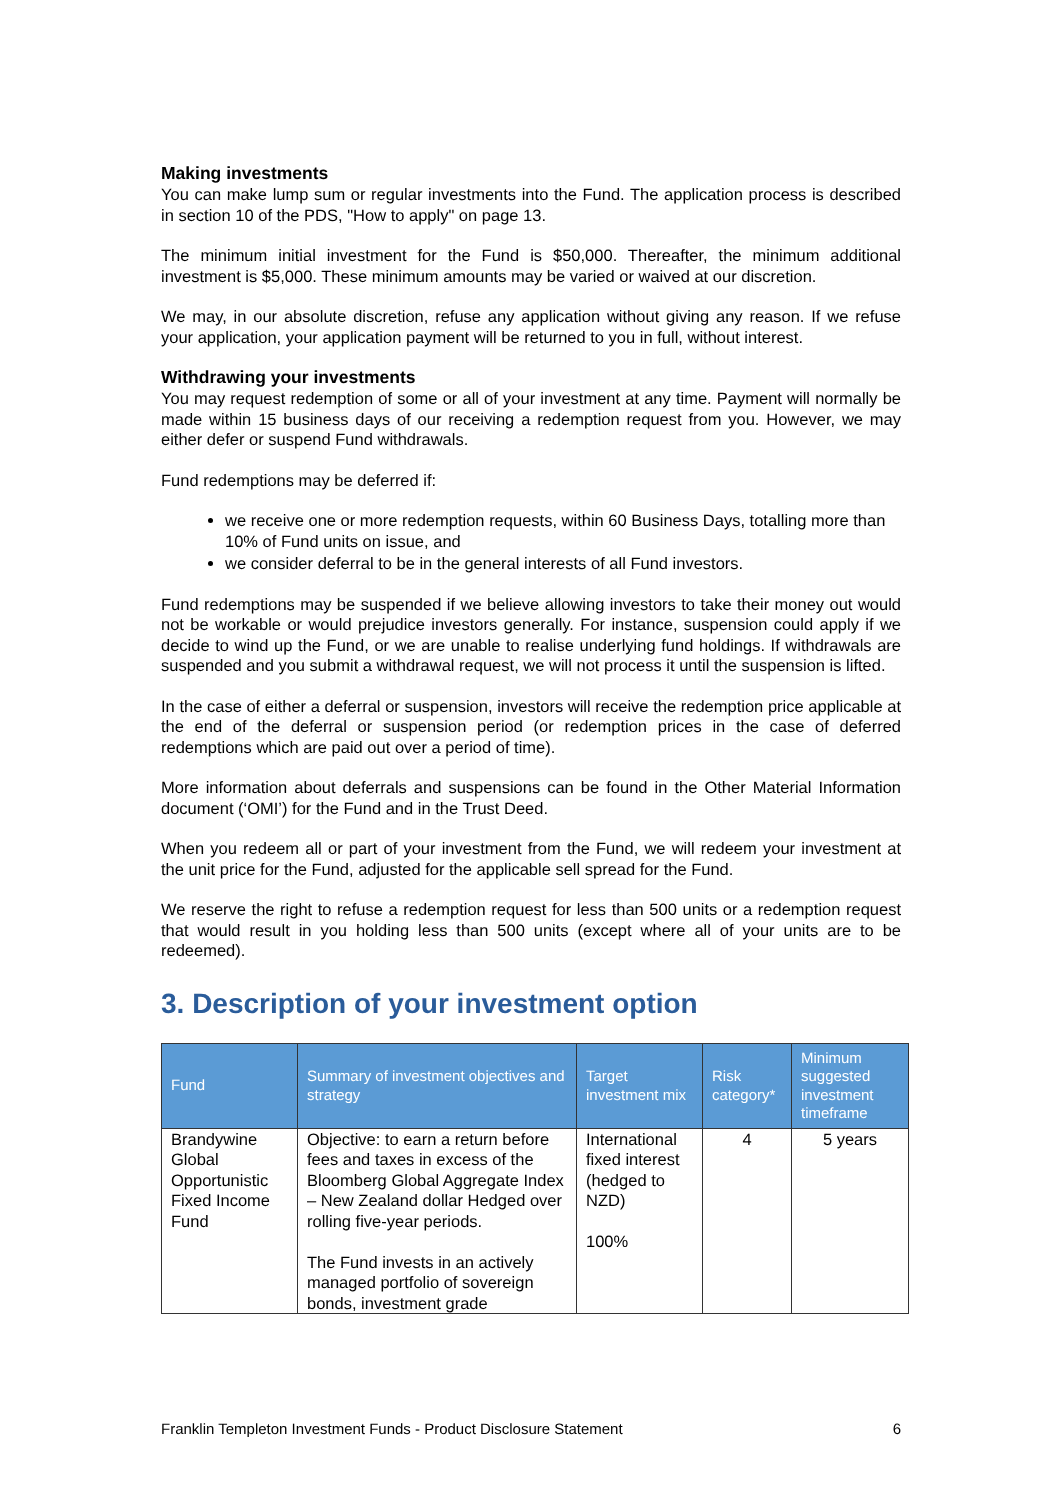Making investments
You can make lump sum or regular investments into the Fund. The application process is described in section 10 of the PDS, "How to apply" on page 13.
The minimum initial investment for the Fund is $50,000. Thereafter, the minimum additional investment is $5,000. These minimum amounts may be varied or waived at our discretion.
We may, in our absolute discretion, refuse any application without giving any reason. If we refuse your application, your application payment will be returned to you in full, without interest.
Withdrawing your investments
You may request redemption of some or all of your investment at any time. Payment will normally be made within 15 business days of our receiving a redemption request from you. However, we may either defer or suspend Fund withdrawals.
Fund redemptions may be deferred if:
we receive one or more redemption requests, within 60 Business Days, totalling more than 10% of Fund units on issue, and
we consider deferral to be in the general interests of all Fund investors.
Fund redemptions may be suspended if we believe allowing investors to take their money out would not be workable or would prejudice investors generally. For instance, suspension could apply if we decide to wind up the Fund, or we are unable to realise underlying fund holdings. If withdrawals are suspended and you submit a withdrawal request, we will not process it until the suspension is lifted.
In the case of either a deferral or suspension, investors will receive the redemption price applicable at the end of the deferral or suspension period (or redemption prices in the case of deferred redemptions which are paid out over a period of time).
More information about deferrals and suspensions can be found in the Other Material Information document (‘OMI’) for the Fund and in the Trust Deed.
When you redeem all or part of your investment from the Fund, we will redeem your investment at the unit price for the Fund, adjusted for the applicable sell spread for the Fund.
We reserve the right to refuse a redemption request for less than 500 units or a redemption request that would result in you holding less than 500 units (except where all of your units are to be redeemed).
3. Description of your investment option
| Fund | Summary of investment objectives and strategy | Target investment mix | Risk category* | Minimum suggested investment timeframe |
| --- | --- | --- | --- | --- |
| Brandywine Global Opportunistic Fixed Income Fund | Objective: to earn a return before fees and taxes in excess of the Bloomberg Global Aggregate Index – New Zealand dollar Hedged over rolling five-year periods. The Fund invests in an actively managed portfolio of sovereign bonds, investment grade | International fixed interest (hedged to NZD) 100% | 4 | 5 years |
Franklin Templeton Investment Funds - Product Disclosure Statement 6